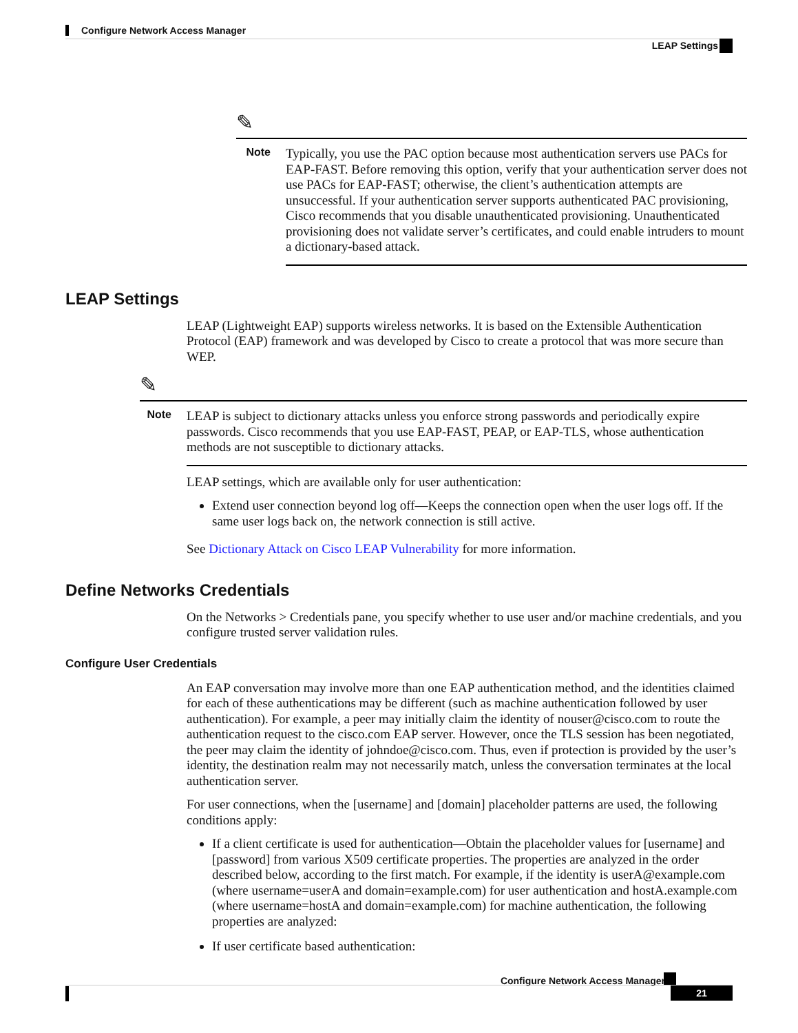Configure Network Access Manager
LEAP Settings
✎
Note
Typically, you use the PAC option because most authentication servers use PACs for EAP-FAST. Before removing this option, verify that your authentication server does not use PACs for EAP-FAST; otherwise, the client’s authentication attempts are unsuccessful. If your authentication server supports authenticated PAC provisioning, Cisco recommends that you disable unauthenticated provisioning. Unauthenticated provisioning does not validate server’s certificates, and could enable intruders to mount a dictionary-based attack.
LEAP Settings
LEAP (Lightweight EAP) supports wireless networks. It is based on the Extensible Authentication Protocol (EAP) framework and was developed by Cisco to create a protocol that was more secure than WEP.
✎
Note
LEAP is subject to dictionary attacks unless you enforce strong passwords and periodically expire passwords. Cisco recommends that you use EAP-FAST, PEAP, or EAP-TLS, whose authentication methods are not susceptible to dictionary attacks.
LEAP settings, which are available only for user authentication:
Extend user connection beyond log off—Keeps the connection open when the user logs off. If the same user logs back on, the network connection is still active.
See Dictionary Attack on Cisco LEAP Vulnerability for more information.
Define Networks Credentials
On the Networks > Credentials pane, you specify whether to use user and/or machine credentials, and you configure trusted server validation rules.
Configure User Credentials
An EAP conversation may involve more than one EAP authentication method, and the identities claimed for each of these authentications may be different (such as machine authentication followed by user authentication). For example, a peer may initially claim the identity of nouser@cisco.com to route the authentication request to the cisco.com EAP server. However, once the TLS session has been negotiated, the peer may claim the identity of johndoe@cisco.com. Thus, even if protection is provided by the user’s identity, the destination realm may not necessarily match, unless the conversation terminates at the local authentication server.
For user connections, when the [username] and [domain] placeholder patterns are used, the following conditions apply:
If a client certificate is used for authentication—Obtain the placeholder values for [username] and [password] from various X509 certificate properties. The properties are analyzed in the order described below, according to the first match. For example, if the identity is userA@example.com (where username=userA and domain=example.com) for user authentication and hostA.example.com (where username=hostA and domain=example.com) for machine authentication, the following properties are analyzed:
If user certificate based authentication:
Configure Network Access Manager
21